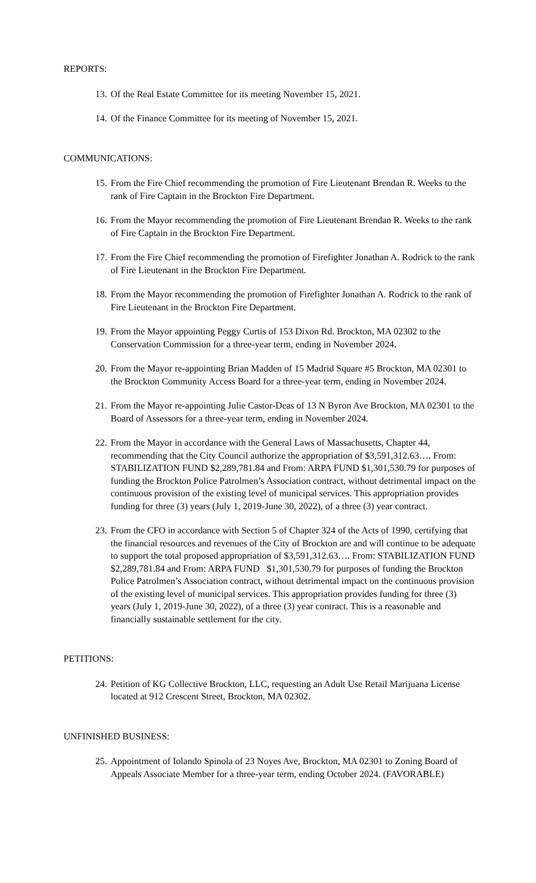REPORTS:
13. Of the Real Estate Committee for its meeting November 15, 2021.
14. Of the Finance Committee for its meeting of November 15, 2021.
COMMUNICATIONS:
15. From the Fire Chief recommending the promotion of Fire Lieutenant Brendan R. Weeks to the rank of Fire Captain in the Brockton Fire Department.
16. From the Mayor recommending the promotion of Fire Lieutenant Brendan R. Weeks to the rank of Fire Captain in the Brockton Fire Department.
17. From the Fire Chief recommending the promotion of Firefighter Jonathan A. Rodrick to the rank of Fire Lieutenant in the Brockton Fire Department.
18. From the Mayor recommending the promotion of Firefighter Jonathan A. Rodrick to the rank of Fire Lieutenant in the Brockton Fire Department.
19. From the Mayor appointing Peggy Curtis of 153 Dixon Rd. Brockton, MA 02302 to the Conservation Commission for a three-year term, ending in November 2024.
20. From the Mayor re-appointing Brian Madden of 15 Madrid Square #5 Brockton, MA 02301 to the Brockton Community Access Board for a three-year term, ending in November 2024.
21. From the Mayor re-appointing Julie Castor-Deas of 13 N Byron Ave Brockton, MA 02301 to the Board of Assessors for a three-year term, ending in November 2024.
22. From the Mayor in accordance with the General Laws of Massachusetts, Chapter 44, recommending that the City Council authorize the appropriation of $3,591,312.63…. From: STABILIZATION FUND $2,289,781.84 and From: ARPA FUND $1,301,530.79 for purposes of funding the Brockton Police Patrolmen’s Association contract, without detrimental impact on the continuous provision of the existing level of municipal services. This appropriation provides funding for three (3) years (July 1, 2019-June 30, 2022), of a three (3) year contract.
23. From the CFO in accordance with Section 5 of Chapter 324 of the Acts of 1990, certifying that the financial resources and revenues of the City of Brockton are and will continue to be adequate to support the total proposed appropriation of $3,591,312.63…. From: STABILIZATION FUND $2,289,781.84 and From: ARPA FUND $1,301,530.79 for purposes of funding the Brockton Police Patrolmen’s Association contract, without detrimental impact on the continuous provision of the existing level of municipal services. This appropriation provides funding for three (3) years (July 1, 2019-June 30, 2022), of a three (3) year contract. This is a reasonable and financially sustainable settlement for the city.
PETITIONS:
24. Petition of KG Collective Brockton, LLC, requesting an Adult Use Retail Marijuana License located at 912 Crescent Street, Brockton, MA 02302.
UNFINISHED BUSINESS:
25. Appointment of Iolando Spinola of 23 Noyes Ave, Brockton, MA 02301 to Zoning Board of Appeals Associate Member for a three-year term, ending October 2024. (FAVORABLE)